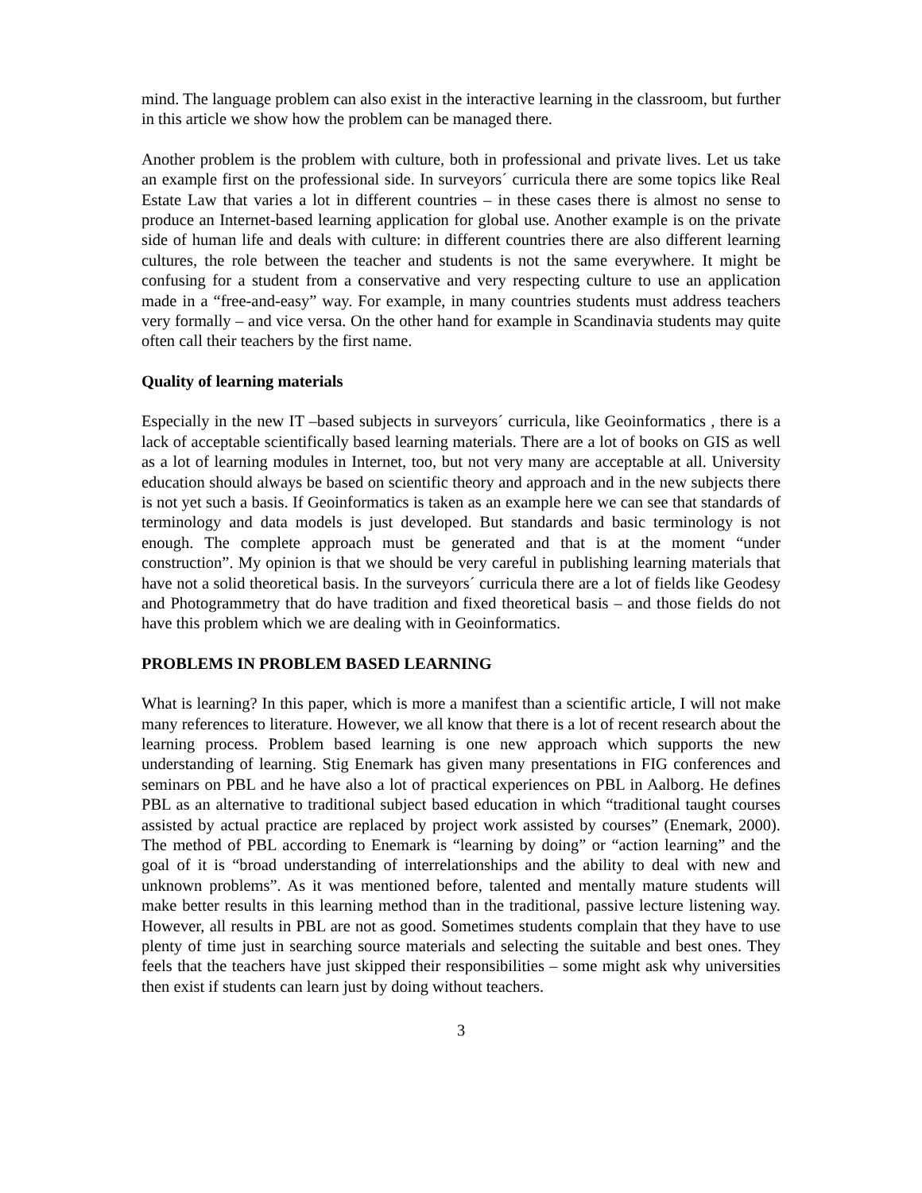mind. The language problem can also exist in the interactive learning in the classroom, but further in this article we show how the problem can be managed there.
Another problem is the problem with culture, both in professional and private lives. Let us take an example first on the professional side. In surveyors´ curricula there are some topics like Real Estate Law that varies a lot in different countries – in these cases there is almost no sense to produce an Internet-based learning application for global use. Another example is on the private side of human life and deals with culture: in different countries there are also different learning cultures, the role between the teacher and students is not the same everywhere. It might be confusing for a student from a conservative and very respecting culture to use an application made in a “free-and-easy” way. For example, in many countries students must address teachers very formally – and vice versa. On the other hand for example in Scandinavia students may quite often call their teachers by the first name.
Quality of learning materials
Especially in the new IT –based subjects in surveyors´ curricula, like Geoinformatics , there is a lack of acceptable scientifically based learning materials. There are a lot of books on GIS as well as a lot of learning modules in Internet, too, but not very many are acceptable at all. University education should always be based on scientific theory and approach and in the new subjects there is not yet such a basis. If Geoinformatics is taken as an example here we can see that standards of terminology and data models is just developed. But standards and basic terminology is not enough. The complete approach must be generated and that is at the moment “under construction”. My opinion is that we should be very careful in publishing learning materials that have not a solid theoretical basis. In the surveyors´ curricula there are a lot of fields like Geodesy and Photogrammetry that do have tradition and fixed theoretical basis – and those fields do not have this problem which we are dealing with in Geoinformatics.
PROBLEMS IN PROBLEM BASED LEARNING
What is learning? In this paper, which is more a manifest than a scientific article, I will not make many references to literature. However, we all know that there is a lot of recent research about the learning process. Problem based learning is one new approach which supports the new understanding of learning. Stig Enemark has given many presentations in FIG conferences and seminars on PBL and he have also a lot of practical experiences on PBL in Aalborg. He defines PBL as an alternative to traditional subject based education in which “traditional taught courses assisted by actual practice are replaced by project work assisted by courses” (Enemark, 2000). The method of PBL according to Enemark is “learning by doing” or “action learning” and the goal of it is “broad understanding of interrelationships and the ability to deal with new and unknown problems”. As it was mentioned before, talented and mentally mature students will make better results in this learning method than in the traditional, passive lecture listening way. However, all results in PBL are not as good. Sometimes students complain that they have to use plenty of time just in searching source materials and selecting the suitable and best ones. They feels that the teachers have just skipped their responsibilities – some might ask why universities then exist if students can learn just by doing without teachers.
3